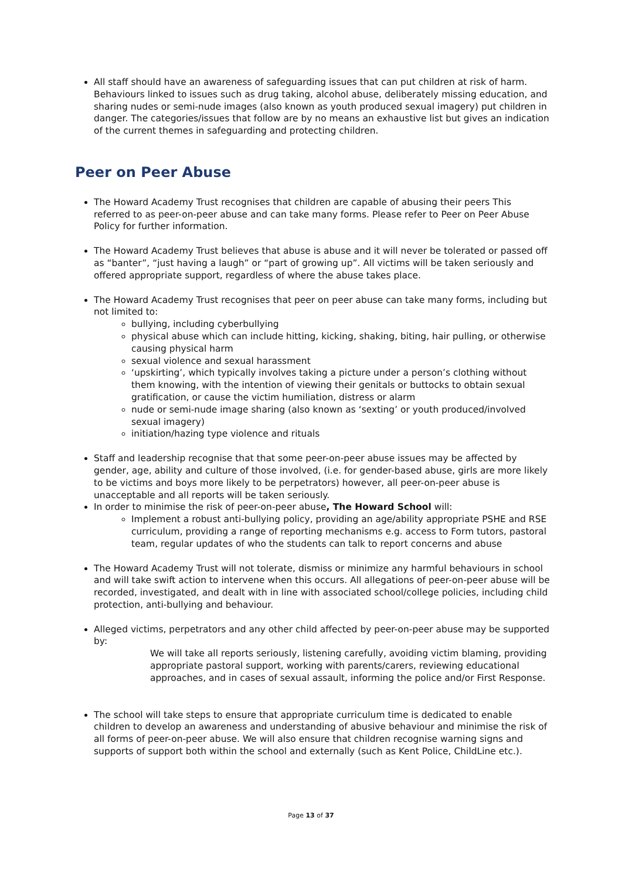All staff should have an awareness of safeguarding issues that can put children at risk of harm. Behaviours linked to issues such as drug taking, alcohol abuse, deliberately missing education, and sharing nudes or semi-nude images (also known as youth produced sexual imagery) put children in danger. The categories/issues that follow are by no means an exhaustive list but gives an indication of the current themes in safeguarding and protecting children.
Peer on Peer Abuse
The Howard Academy Trust recognises that children are capable of abusing their peers This referred to as peer-on-peer abuse and can take many forms. Please refer to Peer on Peer Abuse Policy for further information.
The Howard Academy Trust believes that abuse is abuse and it will never be tolerated or passed off as “banter”, “just having a laugh” or “part of growing up”. All victims will be taken seriously and offered appropriate support, regardless of where the abuse takes place.
The Howard Academy Trust recognises that peer on peer abuse can take many forms, including but not limited to:
bullying, including cyberbullying
physical abuse which can include hitting, kicking, shaking, biting, hair pulling, or otherwise causing physical harm
sexual violence and sexual harassment
‘upskirting’, which typically involves taking a picture under a person’s clothing without them knowing, with the intention of viewing their genitals or buttocks to obtain sexual gratification, or cause the victim humiliation, distress or alarm
nude or semi-nude image sharing (also known as ‘sexting’ or youth produced/involved sexual imagery)
initiation/hazing type violence and rituals
Staff and leadership recognise that that some peer-on-peer abuse issues may be affected by gender, age, ability and culture of those involved, (i.e. for gender-based abuse, girls are more likely to be victims and boys more likely to be perpetrators) however, all peer-on-peer abuse is unacceptable and all reports will be taken seriously.
In order to minimise the risk of peer-on-peer abuse, The Howard School will:
Implement a robust anti-bullying policy, providing an age/ability appropriate PSHE and RSE curriculum, providing a range of reporting mechanisms e.g. access to Form tutors, pastoral team, regular updates of who the students can talk to report concerns and abuse
The Howard Academy Trust will not tolerate, dismiss or minimize any harmful behaviours in school and will take swift action to intervene when this occurs. All allegations of peer-on-peer abuse will be recorded, investigated, and dealt with in line with associated school/college policies, including child protection, anti-bullying and behaviour.
Alleged victims, perpetrators and any other child affected by peer-on-peer abuse may be supported by:
We will take all reports seriously, listening carefully, avoiding victim blaming, providing appropriate pastoral support, working with parents/carers, reviewing educational approaches, and in cases of sexual assault, informing the police and/or First Response.
The school will take steps to ensure that appropriate curriculum time is dedicated to enable children to develop an awareness and understanding of abusive behaviour and minimise the risk of all forms of peer-on-peer abuse. We will also ensure that children recognise warning signs and supports of support both within the school and externally (such as Kent Police, ChildLine etc.).
Page 13 of 37